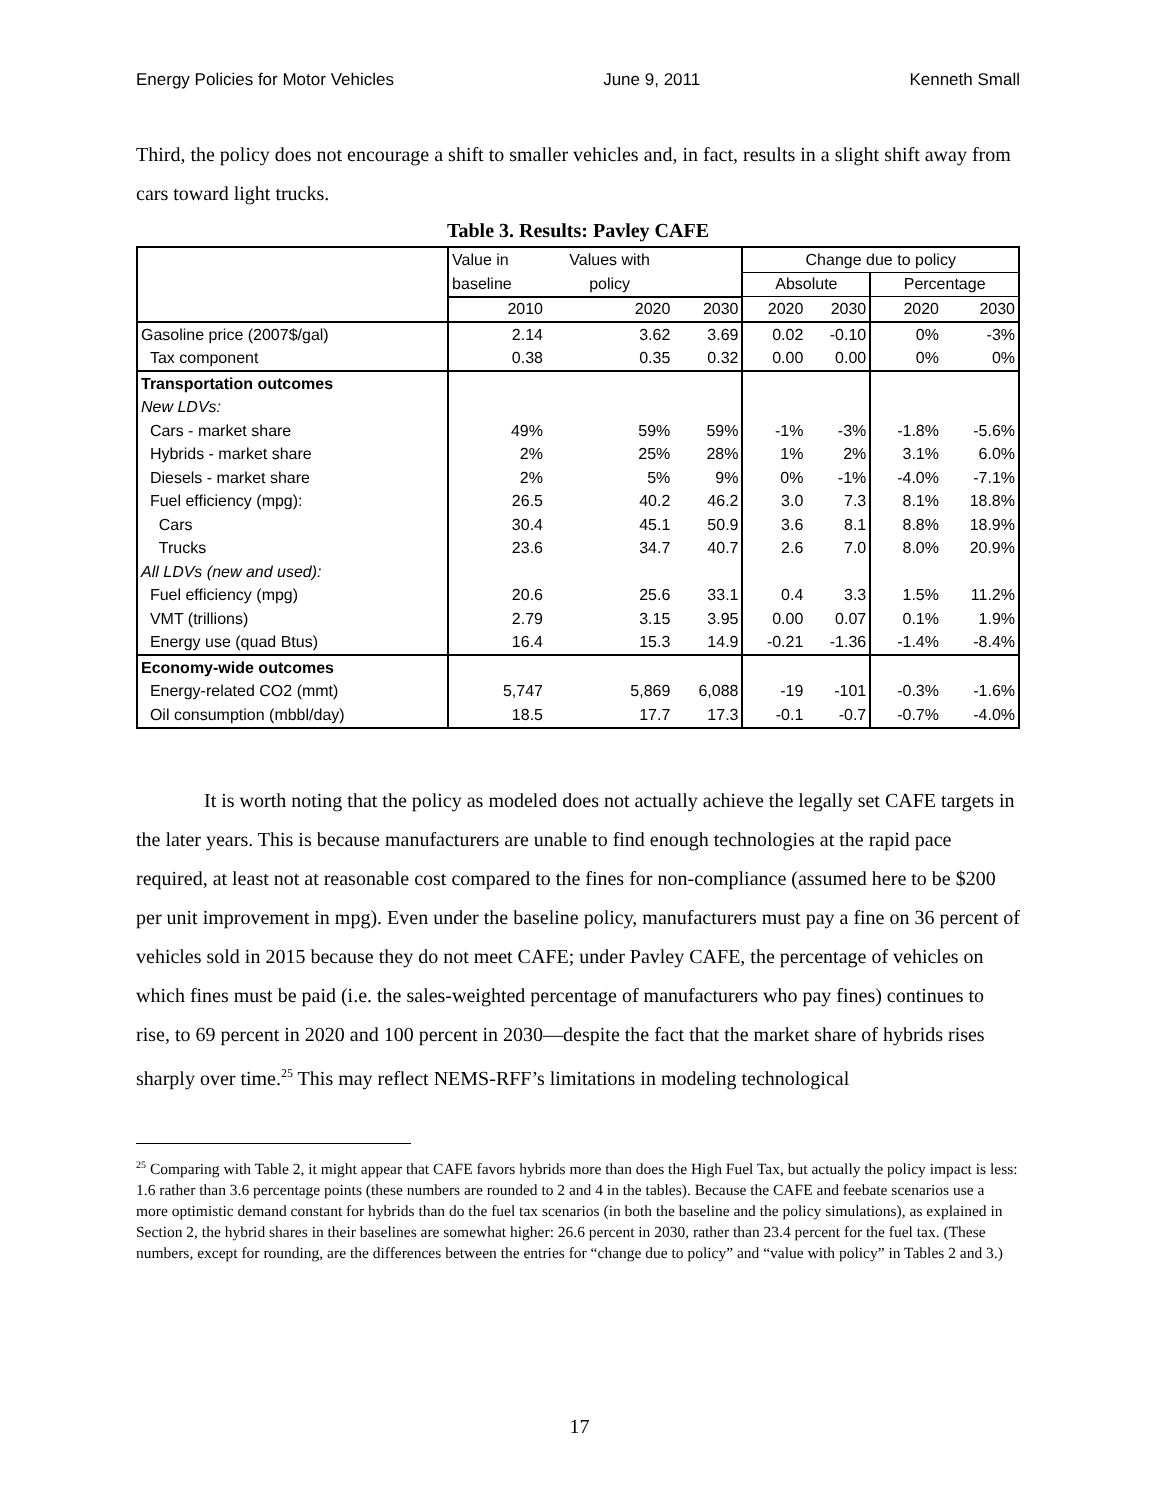Energy Policies for Motor Vehicles June 9, 2011 Kenneth Small
Third, the policy does not encourage a shift to smaller vehicles and, in fact, results in a slight shift away from cars toward light trucks.
Table 3. Results: Pavley CAFE
| | Value in | Values with | | | Change due to policy | | | |
| | baseline | policy | | | Absolute | | Percentage | |
| | 2010 | 2020 | 2030 | | 2020 | 2030 | 2020 | 2030 |
| Gasoline price (2007$/gal) | 2.14 | 3.62 | 3.69 | | 0.02 | -0.10 | 0% | -3% |
| Tax component | 0.38 | 0.35 | 0.32 | | 0.00 | 0.00 | 0% | 0% |
| Transportation outcomes | | | | | | | | |
| New LDVs: | | | | | | | | |
| Cars - market share | 49% | 59% | 59% | | -1% | -3% | -1.8% | -5.6% |
| Hybrids - market share | 2% | 25% | 28% | | 1% | 2% | 3.1% | 6.0% |
| Diesels - market share | 2% | 5% | 9% | | 0% | -1% | -4.0% | -7.1% |
| Fuel efficiency (mpg): | 26.5 | 40.2 | 46.2 | | 3.0 | 7.3 | 8.1% | 18.8% |
| Cars | 30.4 | 45.1 | 50.9 | | 3.6 | 8.1 | 8.8% | 18.9% |
| Trucks | 23.6 | 34.7 | 40.7 | | 2.6 | 7.0 | 8.0% | 20.9% |
| All LDVs (new and used): | | | | | | | | |
| Fuel efficiency (mpg) | 20.6 | 25.6 | 33.1 | | 0.4 | 3.3 | 1.5% | 11.2% |
| VMT (trillions) | 2.79 | 3.15 | 3.95 | | 0.00 | 0.07 | 0.1% | 1.9% |
| Energy use (quad Btus) | 16.4 | 15.3 | 14.9 | | -0.21 | -1.36 | -1.4% | -8.4% |
| Economy-wide outcomes | | | | | | | | |
| Energy-related CO2 (mmt) | 5,747 | 5,869 | 6,088 | | -19 | -101 | -0.3% | -1.6% |
| Oil consumption (mbbl/day) | 18.5 | 17.7 | 17.3 | | -0.1 | -0.7 | -0.7% | -4.0% |
It is worth noting that the policy as modeled does not actually achieve the legally set CAFE targets in the later years. This is because manufacturers are unable to find enough technologies at the rapid pace required, at least not at reasonable cost compared to the fines for non-compliance (assumed here to be $200 per unit improvement in mpg). Even under the baseline policy, manufacturers must pay a fine on 36 percent of vehicles sold in 2015 because they do not meet CAFE; under Pavley CAFE, the percentage of vehicles on which fines must be paid (i.e. the sales-weighted percentage of manufacturers who pay fines) continues to rise, to 69 percent in 2020 and 100 percent in 2030—despite the fact that the market share of hybrids rises sharply over time.<sup>25</sup> This may reflect NEMS-RFF’s limitations in modeling technological
<sup>25</sup> Comparing with Table 2, it might appear that CAFE favors hybrids more than does the High Fuel Tax, but actually the policy impact is less: 1.6 rather than 3.6 percentage points (these numbers are rounded to 2 and 4 in the tables). Because the CAFE and feebate scenarios use a more optimistic demand constant for hybrids than do the fuel tax scenarios (in both the baseline and the policy simulations), as explained in Section 2, the hybrid shares in their baselines are somewhat higher: 26.6 percent in 2030, rather than 23.4 percent for the fuel tax. (These numbers, except for rounding, are the differences between the entries for “change due to policy” and “value with policy” in Tables 2 and 3.)
17